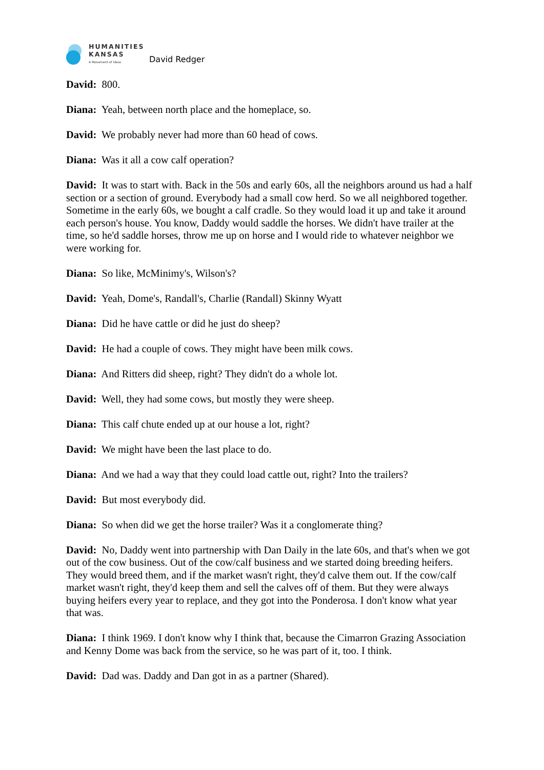HUMANITIES
KANSAS
A Movement of Ideas
David Redger
David: 800.
Diana: Yeah, between north place and the homeplace, so.
David: We probably never had more than 60 head of cows.
Diana: Was it all a cow calf operation?
David: It was to start with. Back in the 50s and early 60s, all the neighbors around us had a half section or a section of ground. Everybody had a small cow herd. So we all neighbored together. Sometime in the early 60s, we bought a calf cradle. So they would load it up and take it around each person's house. You know, Daddy would saddle the horses. We didn't have trailer at the time, so he'd saddle horses, throw me up on horse and I would ride to whatever neighbor we were working for.
Diana: So like, McMinimy's, Wilson's?
David: Yeah, Dome's, Randall's, Charlie (Randall) Skinny Wyatt
Diana: Did he have cattle or did he just do sheep?
David: He had a couple of cows. They might have been milk cows.
Diana: And Ritters did sheep, right? They didn't do a whole lot.
David: Well, they had some cows, but mostly they were sheep.
Diana: This calf chute ended up at our house a lot, right?
David: We might have been the last place to do.
Diana: And we had a way that they could load cattle out, right? Into the trailers?
David: But most everybody did.
Diana: So when did we get the horse trailer? Was it a conglomerate thing?
David: No, Daddy went into partnership with Dan Daily in the late 60s, and that's when we got out of the cow business. Out of the cow/calf business and we started doing breeding heifers. They would breed them, and if the market wasn't right, they'd calve them out. If the cow/calf market wasn't right, they'd keep them and sell the calves off of them. But they were always buying heifers every year to replace, and they got into the Ponderosa. I don't know what year that was.
Diana: I think 1969. I don't know why I think that, because the Cimarron Grazing Association and Kenny Dome was back from the service, so he was part of it, too. I think.
David: Dad was. Daddy and Dan got in as a partner (Shared).